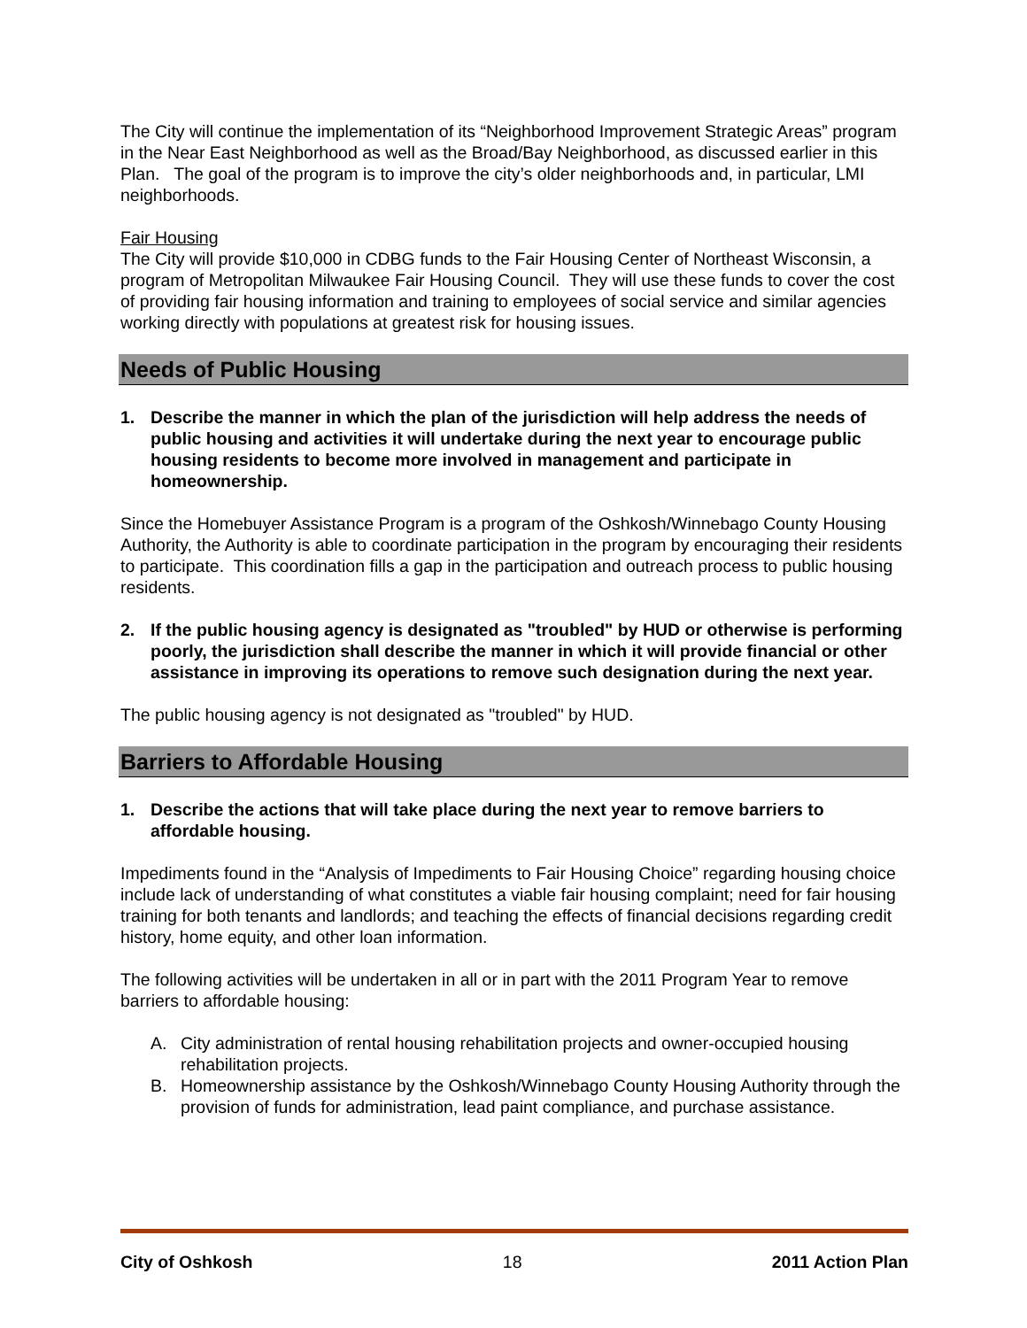The City will continue the implementation of its “Neighborhood Improvement Strategic Areas” program in the Near East Neighborhood as well as the Broad/Bay Neighborhood, as discussed earlier in this Plan. The goal of the program is to improve the city’s older neighborhoods and, in particular, LMI neighborhoods.
Fair Housing
The City will provide $10,000 in CDBG funds to the Fair Housing Center of Northeast Wisconsin, a program of Metropolitan Milwaukee Fair Housing Council. They will use these funds to cover the cost of providing fair housing information and training to employees of social service and similar agencies working directly with populations at greatest risk for housing issues.
Needs of Public Housing
1. Describe the manner in which the plan of the jurisdiction will help address the needs of public housing and activities it will undertake during the next year to encourage public housing residents to become more involved in management and participate in homeownership.
Since the Homebuyer Assistance Program is a program of the Oshkosh/Winnebago County Housing Authority, the Authority is able to coordinate participation in the program by encouraging their residents to participate. This coordination fills a gap in the participation and outreach process to public housing residents.
2. If the public housing agency is designated as "troubled" by HUD or otherwise is performing poorly, the jurisdiction shall describe the manner in which it will provide financial or other assistance in improving its operations to remove such designation during the next year.
The public housing agency is not designated as "troubled" by HUD.
Barriers to Affordable Housing
1. Describe the actions that will take place during the next year to remove barriers to affordable housing.
Impediments found in the “Analysis of Impediments to Fair Housing Choice” regarding housing choice include lack of understanding of what constitutes a viable fair housing complaint; need for fair housing training for both tenants and landlords; and teaching the effects of financial decisions regarding credit history, home equity, and other loan information.
The following activities will be undertaken in all or in part with the 2011 Program Year to remove barriers to affordable housing:
A. City administration of rental housing rehabilitation projects and owner-occupied housing rehabilitation projects.
B. Homeownership assistance by the Oshkosh/Winnebago County Housing Authority through the provision of funds for administration, lead paint compliance, and purchase assistance.
City of Oshkosh 18 2011 Action Plan